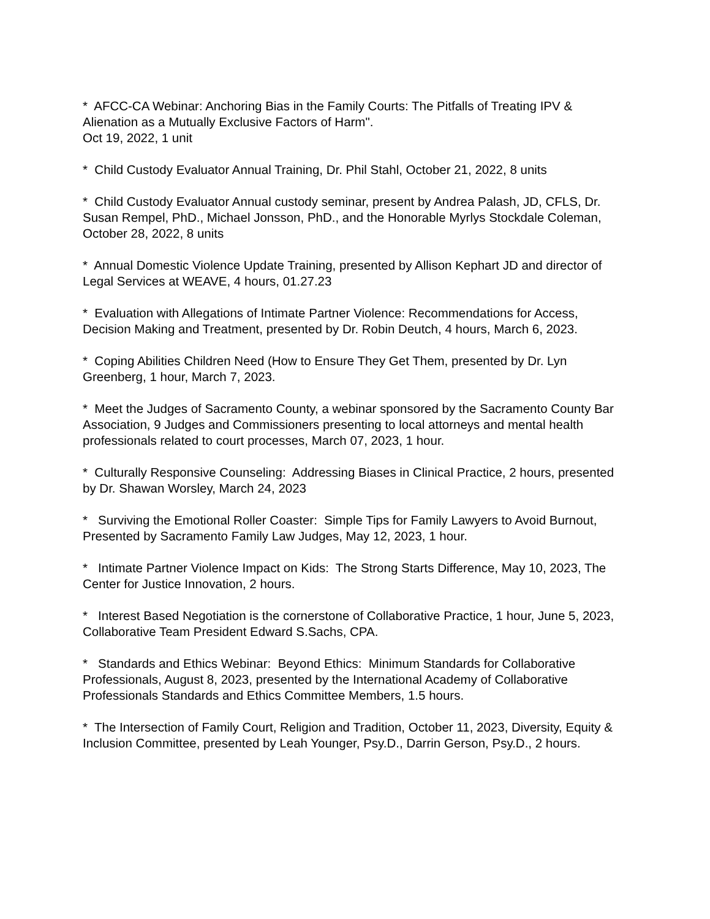* AFCC-CA Webinar: Anchoring Bias in the Family Courts: The Pitfalls of Treating IPV & Alienation as a Mutually Exclusive Factors of Harm".
Oct 19, 2022, 1 unit
* Child Custody Evaluator Annual Training, Dr. Phil Stahl, October 21, 2022, 8 units
* Child Custody Evaluator Annual custody seminar, present by Andrea Palash, JD, CFLS, Dr. Susan Rempel, PhD., Michael Jonsson, PhD., and the Honorable Myrlys Stockdale Coleman, October 28, 2022, 8 units
* Annual Domestic Violence Update Training, presented by Allison Kephart JD and director of Legal Services at WEAVE, 4 hours, 01.27.23
* Evaluation with Allegations of Intimate Partner Violence: Recommendations for Access, Decision Making and Treatment, presented by Dr. Robin Deutch, 4 hours, March 6, 2023.
* Coping Abilities Children Need (How to Ensure They Get Them, presented by Dr. Lyn Greenberg, 1 hour, March 7, 2023.
* Meet the Judges of Sacramento County, a webinar sponsored by the Sacramento County Bar Association, 9 Judges and Commissioners presenting to local attorneys and mental health professionals related to court processes, March 07, 2023, 1 hour.
* Culturally Responsive Counseling: Addressing Biases in Clinical Practice, 2 hours, presented by Dr. Shawan Worsley, March 24, 2023
* Surviving the Emotional Roller Coaster: Simple Tips for Family Lawyers to Avoid Burnout,
Presented by Sacramento Family Law Judges, May 12, 2023, 1 hour.
* Intimate Partner Violence Impact on Kids: The Strong Starts Difference, May 10, 2023, The Center for Justice Innovation, 2 hours.
* Interest Based Negotiation is the cornerstone of Collaborative Practice, 1 hour, June 5, 2023, Collaborative Team President Edward S.Sachs, CPA.
* Standards and Ethics Webinar: Beyond Ethics: Minimum Standards for Collaborative Professionals, August 8, 2023, presented by the International Academy of Collaborative Professionals Standards and Ethics Committee Members, 1.5 hours.
* The Intersection of Family Court, Religion and Tradition, October 11, 2023, Diversity, Equity & Inclusion Committee, presented by Leah Younger, Psy.D., Darrin Gerson, Psy.D., 2 hours.